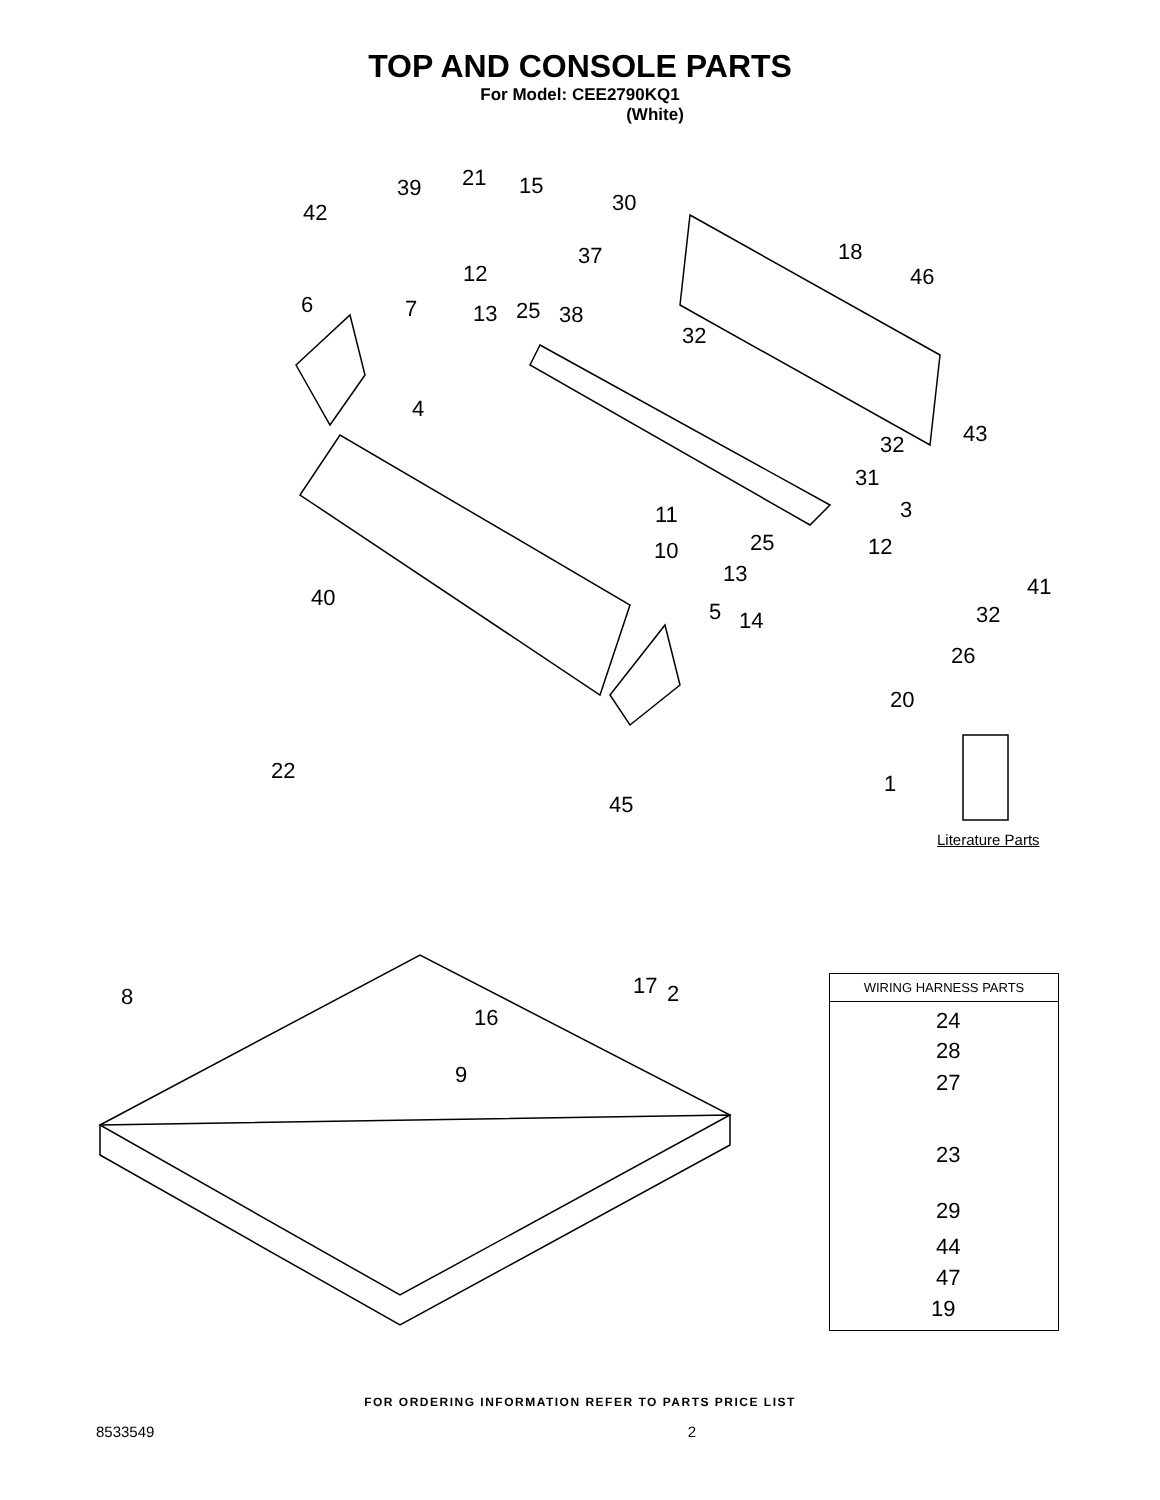TOP AND CONSOLE PARTS
For Model: CEE2790KQ1
(White)
39 21 15
30
42
37 18
12 46
6 7 13 25 38
32
4
43
32
31
11 3
25
10 12
13 41
40
32
5 14
26
20
22 1
45
Literature Parts
17
8 2
16
9
WIRING HARNESS PARTS
24
28
27
23
29
44
47
19
FOR ORDERING INFORMATION REFER TO PARTS PRICE LIST
8533549 2